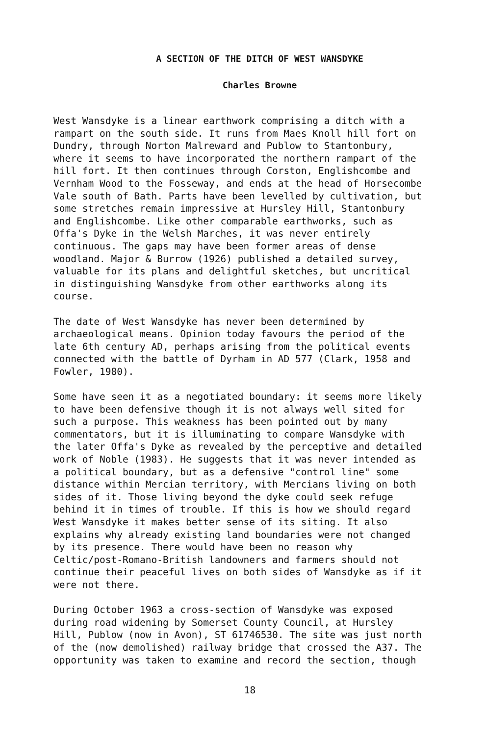A SECTION OF THE DITCH OF WEST WANSDYKE
Charles Browne
West Wansdyke is a linear earthwork comprising a ditch with a rampart on the south side. It runs from Maes Knoll hill fort on Dundry, through Norton Malreward and Publow to Stantonbury, where it seems to have incorporated the northern rampart of the hill fort. It then continues through Corston, Englishcombe and Vernham Wood to the Fosseway, and ends at the head of Horsecombe Vale south of Bath. Parts have been levelled by cultivation, but some stretches remain impressive at Hursley Hill, Stantonbury and Englishcombe. Like other comparable earthworks, such as Offa's Dyke in the Welsh Marches, it was never entirely continuous. The gaps may have been former areas of dense woodland. Major & Burrow (1926) published a detailed survey, valuable for its plans and delightful sketches, but uncritical in distinguishing Wansdyke from other earthworks along its course.
The date of West Wansdyke has never been determined by archaeological means. Opinion today favours the period of the late 6th century AD, perhaps arising from the political events connected with the battle of Dyrham in AD 577 (Clark, 1958 and Fowler, 1980).
Some have seen it as a negotiated boundary: it seems more likely to have been defensive though it is not always well sited for such a purpose. This weakness has been pointed out by many commentators, but it is illuminating to compare Wansdyke with the later Offa's Dyke as revealed by the perceptive and detailed work of Noble (1983). He suggests that it was never intended as a political boundary, but as a defensive "control line" some distance within Mercian territory, with Mercians living on both sides of it. Those living beyond the dyke could seek refuge behind it in times of trouble. If this is how we should regard West Wansdyke it makes better sense of its siting. It also explains why already existing land boundaries were not changed by its presence. There would have been no reason why Celtic/post-Romano-British landowners and farmers should not continue their peaceful lives on both sides of Wansdyke as if it were not there.
During October 1963 a cross-section of Wansdyke was exposed during road widening by Somerset County Council, at Hursley Hill, Publow (now in Avon), ST 61746530. The site was just north of the (now demolished) railway bridge that crossed the A37. The opportunity was taken to examine and record the section, though
18